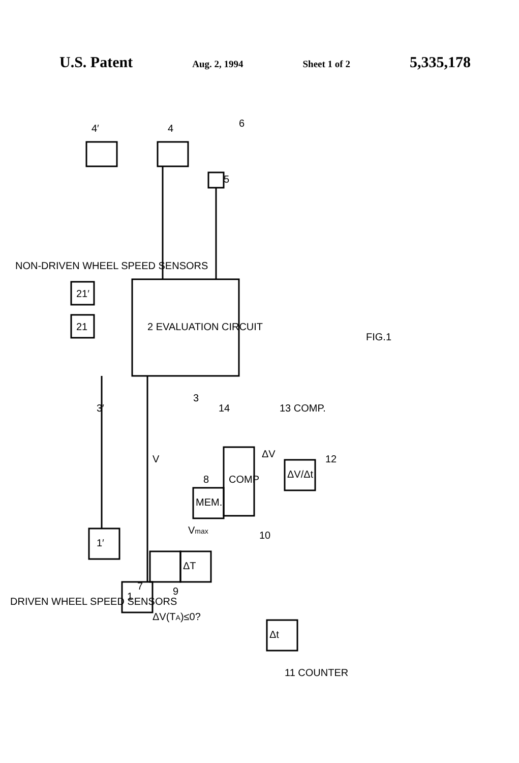U.S. Patent Aug. 2, 1994 Sheet 1 of 2 5,335,178
2 EVALUATION CIRCUIT
21′
21
NON-DRIVEN WHEEL SPEED SENSORS
DRIVEN WHEEL SPEED SENSORS
1
1′
MEM.
COMP
ΔT
ΔV/Δt
Δt
ΔV(TA)≤0?
Vmax
ΔV
V
13 COMP.
14
11 COUNTER
4′
4
5
6
3′
3
8
9
10
12
7
FIG.1